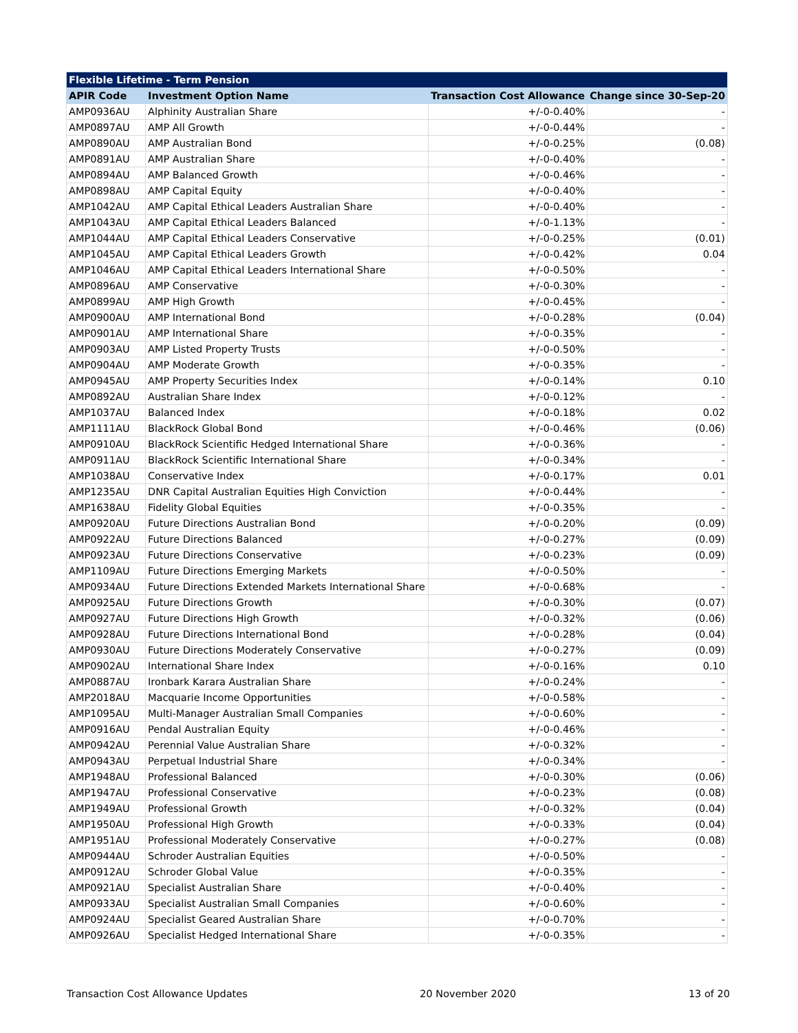| Flexible Lifetime - Term Pension | | | |
| --- | --- | --- | --- |
| APIR Code | Investment Option Name | Transaction Cost Allowance | Change since 30-Sep-20 |
| AMP0936AU | Alphinity Australian Share | +/-0-0.40% | - |
| AMP0897AU | AMP All Growth | +/-0-0.44% | - |
| AMP0890AU | AMP Australian Bond | +/-0-0.25% | (0.08) |
| AMP0891AU | AMP Australian Share | +/-0-0.40% | - |
| AMP0894AU | AMP Balanced Growth | +/-0-0.46% | - |
| AMP0898AU | AMP Capital Equity | +/-0-0.40% | - |
| AMP1042AU | AMP Capital Ethical Leaders Australian Share | +/-0-0.40% | - |
| AMP1043AU | AMP Capital Ethical Leaders Balanced | +/-0-1.13% | - |
| AMP1044AU | AMP Capital Ethical Leaders Conservative | +/-0-0.25% | (0.01) |
| AMP1045AU | AMP Capital Ethical Leaders Growth | +/-0-0.42% | 0.04 |
| AMP1046AU | AMP Capital Ethical Leaders International Share | +/-0-0.50% | - |
| AMP0896AU | AMP Conservative | +/-0-0.30% | - |
| AMP0899AU | AMP High Growth | +/-0-0.45% | - |
| AMP0900AU | AMP International Bond | +/-0-0.28% | (0.04) |
| AMP0901AU | AMP International Share | +/-0-0.35% | - |
| AMP0903AU | AMP Listed Property Trusts | +/-0-0.50% | - |
| AMP0904AU | AMP Moderate Growth | +/-0-0.35% | - |
| AMP0945AU | AMP Property Securities Index | +/-0-0.14% | 0.10 |
| AMP0892AU | Australian Share Index | +/-0-0.12% | - |
| AMP1037AU | Balanced Index | +/-0-0.18% | 0.02 |
| AMP1111AU | BlackRock Global Bond | +/-0-0.46% | (0.06) |
| AMP0910AU | BlackRock Scientific Hedged International Share | +/-0-0.36% | - |
| AMP0911AU | BlackRock Scientific International Share | +/-0-0.34% | - |
| AMP1038AU | Conservative Index | +/-0-0.17% | 0.01 |
| AMP1235AU | DNR Capital Australian Equities High Conviction | +/-0-0.44% | - |
| AMP1638AU | Fidelity Global Equities | +/-0-0.35% | - |
| AMP0920AU | Future Directions Australian Bond | +/-0-0.20% | (0.09) |
| AMP0922AU | Future Directions Balanced | +/-0-0.27% | (0.09) |
| AMP0923AU | Future Directions Conservative | +/-0-0.23% | (0.09) |
| AMP1109AU | Future Directions Emerging Markets | +/-0-0.50% | - |
| AMP0934AU | Future Directions Extended Markets International Share | +/-0-0.68% | - |
| AMP0925AU | Future Directions Growth | +/-0-0.30% | (0.07) |
| AMP0927AU | Future Directions High Growth | +/-0-0.32% | (0.06) |
| AMP0928AU | Future Directions International Bond | +/-0-0.28% | (0.04) |
| AMP0930AU | Future Directions Moderately Conservative | +/-0-0.27% | (0.09) |
| AMP0902AU | International Share Index | +/-0-0.16% | 0.10 |
| AMP0887AU | Ironbark Karara Australian Share | +/-0-0.24% | - |
| AMP2018AU | Macquarie Income Opportunities | +/-0-0.58% | - |
| AMP1095AU | Multi-Manager Australian Small Companies | +/-0-0.60% | - |
| AMP0916AU | Pendal Australian Equity | +/-0-0.46% | - |
| AMP0942AU | Perennial Value Australian Share | +/-0-0.32% | - |
| AMP0943AU | Perpetual Industrial Share | +/-0-0.34% | - |
| AMP1948AU | Professional Balanced | +/-0-0.30% | (0.06) |
| AMP1947AU | Professional Conservative | +/-0-0.23% | (0.08) |
| AMP1949AU | Professional Growth | +/-0-0.32% | (0.04) |
| AMP1950AU | Professional High Growth | +/-0-0.33% | (0.04) |
| AMP1951AU | Professional Moderately Conservative | +/-0-0.27% | (0.08) |
| AMP0944AU | Schroder Australian Equities | +/-0-0.50% | - |
| AMP0912AU | Schroder Global Value | +/-0-0.35% | - |
| AMP0921AU | Specialist Australian Share | +/-0-0.40% | - |
| AMP0933AU | Specialist Australian Small Companies | +/-0-0.60% | - |
| AMP0924AU | Specialist Geared Australian Share | +/-0-0.70% | - |
| AMP0926AU | Specialist Hedged International Share | +/-0-0.35% | - |
Transaction Cost Allowance Updates 20 November 2020 13 of 20